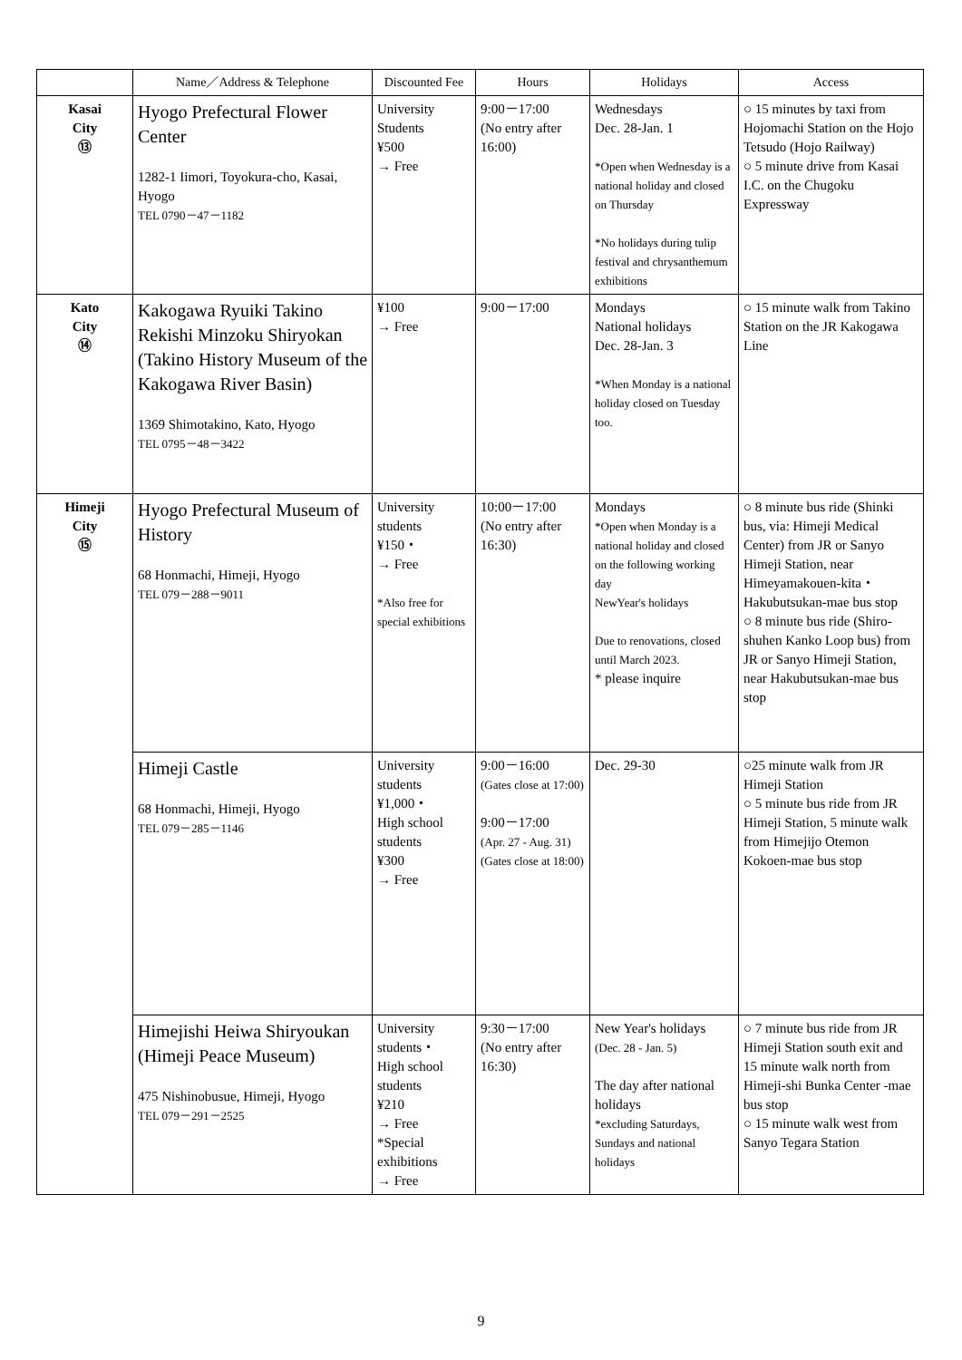| | Name／Address & Telephone | Discounted Fee | Hours | Holidays | Access |
| --- | --- | --- | --- | --- | --- |
| Kasai City ⑬ | Hyogo Prefectural Flower Center 1282-1 Iimori, Toyokura-cho, Kasai, Hyogo TEL 0790－47－1182 | University Students ¥500 → Free | 9:00－17:00 (No entry after 16:00) | Wednesdays Dec. 28-Jan. 1 *Open when Wednesday is a national holiday and closed on Thursday *No holidays during tulip festival and chrysanthemum exhibitions | ○ 15 minutes by taxi from Hojomachi Station on the Hojo Tetsudo (Hojo Railway) ○ 5 minute drive from Kasai I.C. on the Chugoku Expressway |
| Kato City ⑭ | Kakogawa Ryuiki Takino Rekishi Minzoku Shiryokan (Takino History Museum of the Kakogawa River Basin) 1369 Shimotakino, Kato, Hyogo TEL 0795－48－3422 | ¥100 → Free | 9:00－17:00 | Mondays National holidays Dec. 28-Jan. 3 *When Monday is a national holiday closed on Tuesday too. | ○ 15 minute walk from Takino Station on the JR Kakogawa Line |
| Himeji City ⑮ | Hyogo Prefectural Museum of History 68 Honmachi, Himeji, Hyogo TEL 079－288－9011 | University students ¥150・ → Free *Also free for special exhibitions | 10:00－17:00 (No entry after 16:30) | Mondays *Open when Monday is a national holiday and closed on the following working day NewYear's holidays Due to renovations, closed until March 2023. * please inquire | ○ 8 minute bus ride (Shinki bus, via: Himeji Medical Center) from JR or Sanyo Himeji Station, near Himeyamakouen-kita・Hakubutsukan-mae bus stop ○ 8 minute bus ride (Shiro-shuhen Kanko Loop bus) from JR or Sanyo Himeji Station, near Hakubutsukan-mae bus stop |
| | Himeji Castle 68 Honmachi, Himeji, Hyogo TEL 079－285－1146 | University students ¥1,000・ High school students ¥300 → Free | 9:00－16:00 (Gates close at 17:00) 9:00－17:00 (Apr. 27 - Aug. 31) (Gates close at 18:00) | Dec. 29-30 | ○25 minute walk from JR Himeji Station ○ 5 minute bus ride from JR Himeji Station, 5 minute walk from Himejijo Otemon Kokoen-mae bus stop |
| | Himejishi Heiwa Shiryoukan (Himeji Peace Museum) 475 Nishinobusue, Himeji, Hyogo TEL 079－291－2525 | University students・ High school students ¥210 → Free *Special exhibitions → Free | 9:30－17:00 (No entry after 16:30) | New Year's holidays (Dec. 28 - Jan. 5) The day after national holidays *excluding Saturdays, Sundays and national holidays | ○ 7 minute bus ride from JR Himeji Station south exit and 15 minute walk north from Himeji-shi Bunka Center -mae bus stop ○ 15 minute walk west from Sanyo Tegara Station |
9